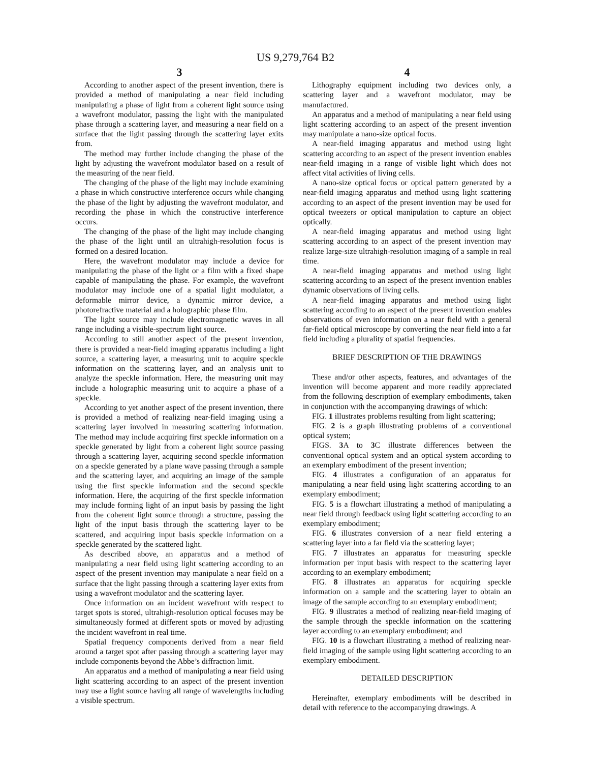US 9,279,764 B2
3
According to another aspect of the present invention, there is provided a method of manipulating a near field including manipulating a phase of light from a coherent light source using a wavefront modulator, passing the light with the manipulated phase through a scattering layer, and measuring a near field on a surface that the light passing through the scattering layer exits from.
The method may further include changing the phase of the light by adjusting the wavefront modulator based on a result of the measuring of the near field.
The changing of the phase of the light may include examining a phase in which constructive interference occurs while changing the phase of the light by adjusting the wavefront modulator, and recording the phase in which the constructive interference occurs.
The changing of the phase of the light may include changing the phase of the light until an ultrahigh-resolution focus is formed on a desired location.
Here, the wavefront modulator may include a device for manipulating the phase of the light or a film with a fixed shape capable of manipulating the phase. For example, the wavefront modulator may include one of a spatial light modulator, a deformable mirror device, a dynamic mirror device, a photorefractive material and a holographic phase film.
The light source may include electromagnetic waves in all range including a visible-spectrum light source.
According to still another aspect of the present invention, there is provided a near-field imaging apparatus including a light source, a scattering layer, a measuring unit to acquire speckle information on the scattering layer, and an analysis unit to analyze the speckle information. Here, the measuring unit may include a holographic measuring unit to acquire a phase of a speckle.
According to yet another aspect of the present invention, there is provided a method of realizing near-field imaging using a scattering layer involved in measuring scattering information. The method may include acquiring first speckle information on a speckle generated by light from a coherent light source passing through a scattering layer, acquiring second speckle information on a speckle generated by a plane wave passing through a sample and the scattering layer, and acquiring an image of the sample using the first speckle information and the second speckle information. Here, the acquiring of the first speckle information may include forming light of an input basis by passing the light from the coherent light source through a structure, passing the light of the input basis through the scattering layer to be scattered, and acquiring input basis speckle information on a speckle generated by the scattered light.
As described above, an apparatus and a method of manipulating a near field using light scattering according to an aspect of the present invention may manipulate a near field on a surface that the light passing through a scattering layer exits from using a wavefront modulator and the scattering layer.
Once information on an incident wavefront with respect to target spots is stored, ultrahigh-resolution optical focuses may be simultaneously formed at different spots or moved by adjusting the incident wavefront in real time.
Spatial frequency components derived from a near field around a target spot after passing through a scattering layer may include components beyond the Abbe’s diffraction limit.
An apparatus and a method of manipulating a near field using light scattering according to an aspect of the present invention may use a light source having all range of wavelengths including a visible spectrum.
4
Lithography equipment including two devices only, a scattering layer and a wavefront modulator, may be manufactured.
An apparatus and a method of manipulating a near field using light scattering according to an aspect of the present invention may manipulate a nano-size optical focus.
A near-field imaging apparatus and method using light scattering according to an aspect of the present invention enables near-field imaging in a range of visible light which does not affect vital activities of living cells.
A nano-size optical focus or optical pattern generated by a near-field imaging apparatus and method using light scattering according to an aspect of the present invention may be used for optical tweezers or optical manipulation to capture an object optically.
A near-field imaging apparatus and method using light scattering according to an aspect of the present invention may realize large-size ultrahigh-resolution imaging of a sample in real time.
A near-field imaging apparatus and method using light scattering according to an aspect of the present invention enables dynamic observations of living cells.
A near-field imaging apparatus and method using light scattering according to an aspect of the present invention enables observations of even information on a near field with a general far-field optical microscope by converting the near field into a far field including a plurality of spatial frequencies.
BRIEF DESCRIPTION OF THE DRAWINGS
These and/or other aspects, features, and advantages of the invention will become apparent and more readily appreciated from the following description of exemplary embodiments, taken in conjunction with the accompanying drawings of which:
FIG. 1 illustrates problems resulting from light scattering;
FIG. 2 is a graph illustrating problems of a conventional optical system;
FIGS. 3 A to 3 C illustrate differences between the conventional optical system and an optical system according to an exemplary embodiment of the present invention;
FIG. 4 illustrates a configuration of an apparatus for manipulating a near field using light scattering according to an exemplary embodiment;
FIG. 5 is a flowchart illustrating a method of manipulating a near field through feedback using light scattering according to an exemplary embodiment;
FIG. 6 illustrates conversion of a near field entering a scattering layer into a far field via the scattering layer;
FIG. 7 illustrates an apparatus for measuring speckle information per input basis with respect to the scattering layer according to an exemplary embodiment;
FIG. 8 illustrates an apparatus for acquiring speckle information on a sample and the scattering layer to obtain an image of the sample according to an exemplary embodiment;
FIG. 9 illustrates a method of realizing near-field imaging of the sample through the speckle information on the scattering layer according to an exemplary embodiment; and
FIG. 10 is a flowchart illustrating a method of realizing near-field imaging of the sample using light scattering according to an exemplary embodiment.
DETAILED DESCRIPTION
Hereinafter, exemplary embodiments will be described in detail with reference to the accompanying drawings. A